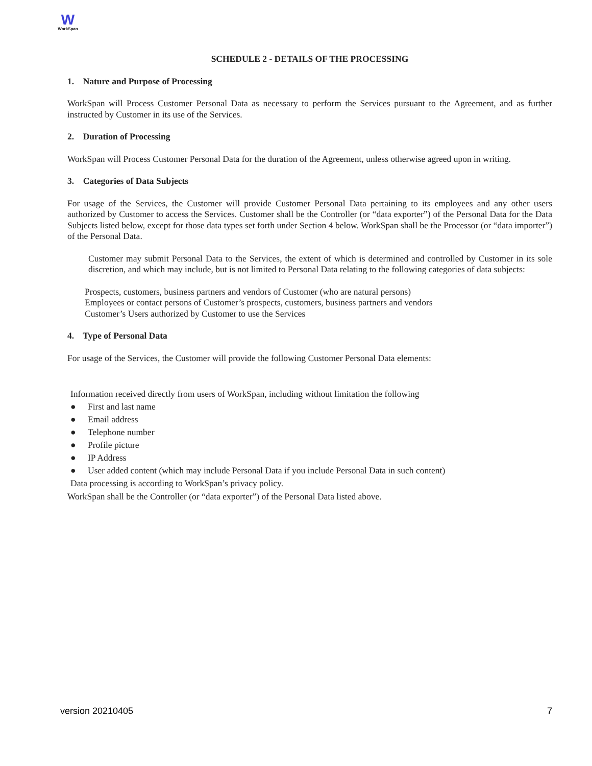W
WorkSpan
SCHEDULE 2 - DETAILS OF THE PROCESSING
1. Nature and Purpose of Processing
WorkSpan will Process Customer Personal Data as necessary to perform the Services pursuant to the Agreement, and as further instructed by Customer in its use of the Services.
2. Duration of Processing
WorkSpan will Process Customer Personal Data for the duration of the Agreement, unless otherwise agreed upon in writing.
3. Categories of Data Subjects
For usage of the Services, the Customer will provide Customer Personal Data pertaining to its employees and any other users authorized by Customer to access the Services. Customer shall be the Controller (or “data exporter”) of the Personal Data for the Data Subjects listed below, except for those data types set forth under Section 4 below. WorkSpan shall be the Processor (or “data importer”) of the Personal Data.
Customer may submit Personal Data to the Services, the extent of which is determined and controlled by Customer in its sole discretion, and which may include, but is not limited to Personal Data relating to the following categories of data subjects:
Prospects, customers, business partners and vendors of Customer (who are natural persons)
Employees or contact persons of Customer’s prospects, customers, business partners and vendors
Customer’s Users authorized by Customer to use the Services
4. Type of Personal Data
For usage of the Services, the Customer will provide the following Customer Personal Data elements:
Information received directly from users of WorkSpan, including without limitation the following
● First and last name
● Email address
● Telephone number
● Profile picture
● IP Address
● User added content (which may include Personal Data if you include Personal Data in such content)
Data processing is according to WorkSpan’s privacy policy.
WorkSpan shall be the Controller (or “data exporter”) of the Personal Data listed above.
version 20210405 7